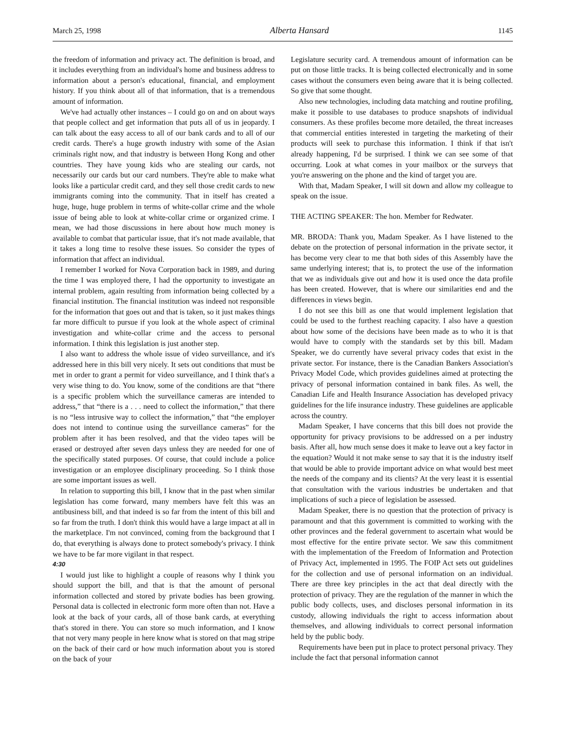March 25, 1998 Alberta Hansard 1145
the freedom of information and privacy act. The definition is broad, and it includes everything from an individual's home and business address to information about a person's educational, financial, and employment history. If you think about all of that information, that is a tremendous amount of information.
We've had actually other instances – I could go on and on about ways that people collect and get information that puts all of us in jeopardy. I can talk about the easy access to all of our bank cards and to all of our credit cards. There's a huge growth industry with some of the Asian criminals right now, and that industry is between Hong Kong and other countries. They have young kids who are stealing our cards, not necessarily our cards but our card numbers. They're able to make what looks like a particular credit card, and they sell those credit cards to new immigrants coming into the community. That in itself has created a huge, huge, huge problem in terms of white-collar crime and the whole issue of being able to look at white-collar crime or organized crime. I mean, we had those discussions in here about how much money is available to combat that particular issue, that it's not made available, that it takes a long time to resolve these issues. So consider the types of information that affect an individual.
I remember I worked for Nova Corporation back in 1989, and during the time I was employed there, I had the opportunity to investigate an internal problem, again resulting from information being collected by a financial institution. The financial institution was indeed not responsible for the information that goes out and that is taken, so it just makes things far more difficult to pursue if you look at the whole aspect of criminal investigation and white-collar crime and the access to personal information. I think this legislation is just another step.
I also want to address the whole issue of video surveillance, and it's addressed here in this bill very nicely. It sets out conditions that must be met in order to grant a permit for video surveillance, and I think that's a very wise thing to do. You know, some of the conditions are that “there is a specific problem which the surveillance cameras are intended to address,” that “there is a . . . need to collect the information,” that there is no “less intrusive way to collect the information,” that “the employer does not intend to continue using the surveillance cameras” for the problem after it has been resolved, and that the video tapes will be erased or destroyed after seven days unless they are needed for one of the specifically stated purposes. Of course, that could include a police investigation or an employee disciplinary proceeding. So I think those are some important issues as well.
In relation to supporting this bill, I know that in the past when similar legislation has come forward, many members have felt this was an antibusiness bill, and that indeed is so far from the intent of this bill and so far from the truth. I don't think this would have a large impact at all in the marketplace. I'm not convinced, coming from the background that I do, that everything is always done to protect somebody's privacy. I think we have to be far more vigilant in that respect.
4:30
I would just like to highlight a couple of reasons why I think you should support the bill, and that is that the amount of personal information collected and stored by private bodies has been growing. Personal data is collected in electronic form more often than not. Have a look at the back of your cards, all of those bank cards, at everything that's stored in there. You can store so much information, and I know that not very many people in here know what is stored on that mag stripe on the back of their card or how much information about you is stored on the back of your
Legislature security card. A tremendous amount of information can be put on those little tracks. It is being collected electronically and in some cases without the consumers even being aware that it is being collected. So give that some thought.
Also new technologies, including data matching and routine profiling, make it possible to use databases to produce snapshots of individual consumers. As these profiles become more detailed, the threat increases that commercial entities interested in targeting the marketing of their products will seek to purchase this information. I think if that isn't already happening, I'd be surprised. I think we can see some of that occurring. Look at what comes in your mailbox or the surveys that you're answering on the phone and the kind of target you are.
With that, Madam Speaker, I will sit down and allow my colleague to speak on the issue.
THE ACTING SPEAKER: The hon. Member for Redwater.
MR. BRODA: Thank you, Madam Speaker. As I have listened to the debate on the protection of personal information in the private sector, it has become very clear to me that both sides of this Assembly have the same underlying interest; that is, to protect the use of the information that we as individuals give out and how it is used once the data profile has been created. However, that is where our similarities end and the differences in views begin.
I do not see this bill as one that would implement legislation that could be used to the furthest reaching capacity. I also have a question about how some of the decisions have been made as to who it is that would have to comply with the standards set by this bill. Madam Speaker, we do currently have several privacy codes that exist in the private sector. For instance, there is the Canadian Bankers Association's Privacy Model Code, which provides guidelines aimed at protecting the privacy of personal information contained in bank files. As well, the Canadian Life and Health Insurance Association has developed privacy guidelines for the life insurance industry. These guidelines are applicable across the country.
Madam Speaker, I have concerns that this bill does not provide the opportunity for privacy provisions to be addressed on a per industry basis. After all, how much sense does it make to leave out a key factor in the equation? Would it not make sense to say that it is the industry itself that would be able to provide important advice on what would best meet the needs of the company and its clients? At the very least it is essential that consultation with the various industries be undertaken and that implications of such a piece of legislation be assessed.
Madam Speaker, there is no question that the protection of privacy is paramount and that this government is committed to working with the other provinces and the federal government to ascertain what would be most effective for the entire private sector. We saw this commitment with the implementation of the Freedom of Information and Protection of Privacy Act, implemented in 1995. The FOIP Act sets out guidelines for the collection and use of personal information on an individual. There are three key principles in the act that deal directly with the protection of privacy. They are the regulation of the manner in which the public body collects, uses, and discloses personal information in its custody, allowing individuals the right to access information about themselves, and allowing individuals to correct personal information held by the public body.
Requirements have been put in place to protect personal privacy. They include the fact that personal information cannot